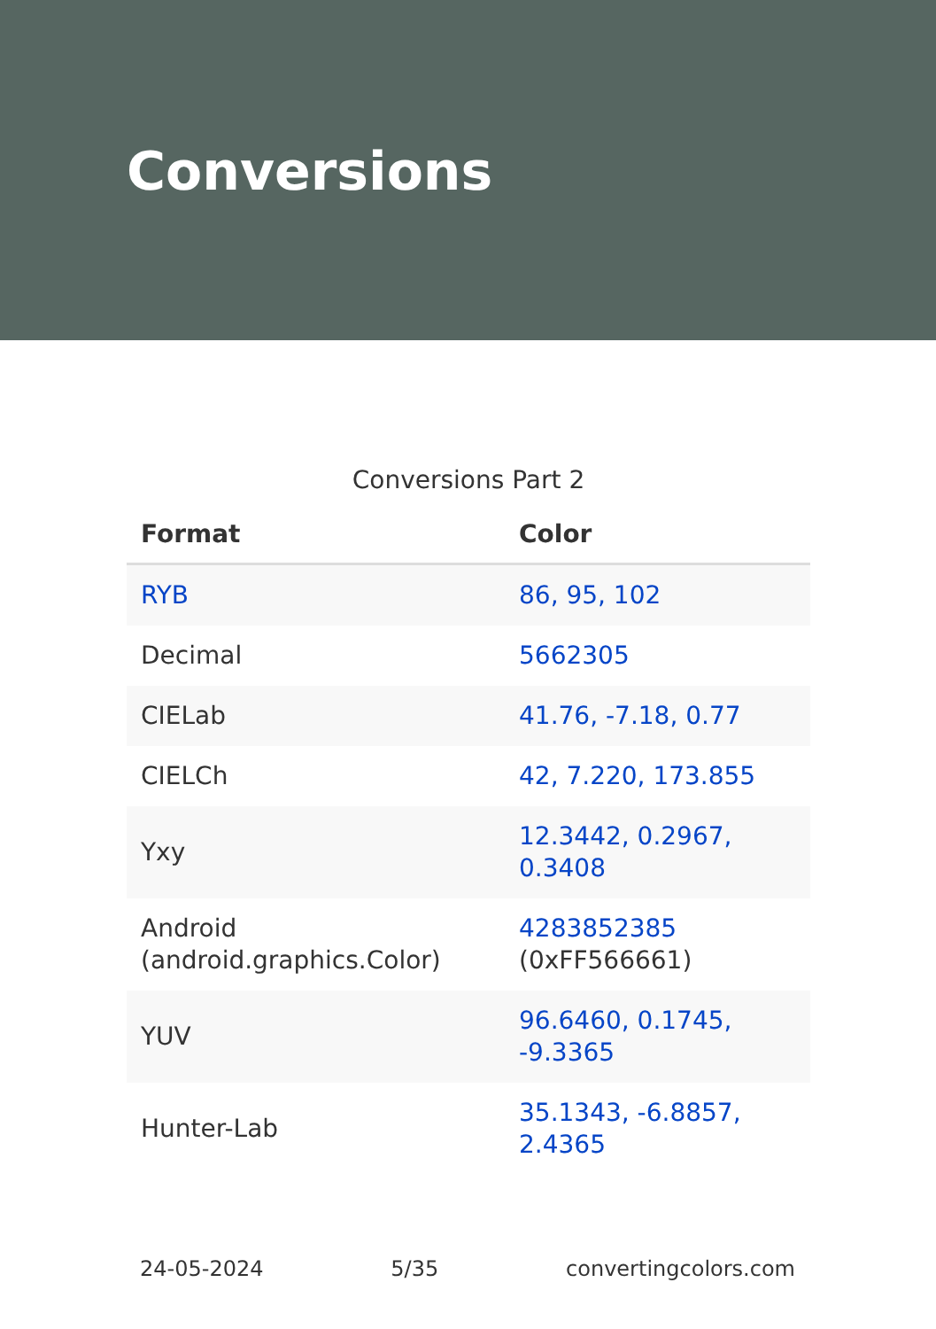Conversions
Conversions Part 2
| Format | Color |
| --- | --- |
| RYB | 86, 95, 102 |
| Decimal | 5662305 |
| CIELab | 41.76, -7.18, 0.77 |
| CIELCh | 42, 7.220, 173.855 |
| Yxy | 12.3442, 0.2967, 0.3408 |
| Android (android.graphics.Color) | 4283852385 (0xFF566661) |
| YUV | 96.6460, 0.1745, -9.3365 |
| Hunter-Lab | 35.1343, -6.8857, 2.4365 |
24-05-2024 5/35 convertingcolors.com